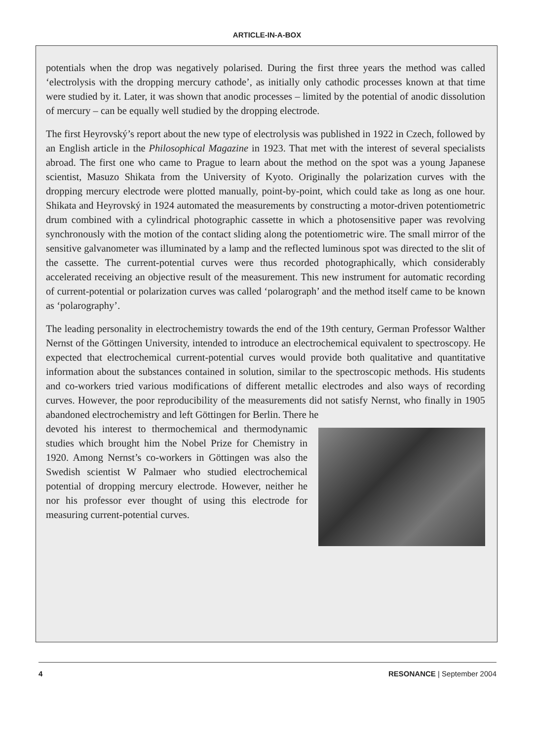ARTICLE-IN-A-BOX
potentials when the drop was negatively polarised. During the first three years the method was called ‘electrolysis with the dropping mercury cathode’, as initially only cathodic processes known at that time were studied by it. Later, it was shown that anodic processes – limited by the potential of anodic dissolution of mercury – can be equally well studied by the dropping electrode.
The first Heyrovský’s report about the new type of electrolysis was published in 1922 in Czech, followed by an English article in the Philosophical Magazine in 1923. That met with the interest of several specialists abroad. The first one who came to Prague to learn about the method on the spot was a young Japanese scientist, Masuzo Shikata from the University of Kyoto. Originally the polarization curves with the dropping mercury electrode were plotted manually, point-by-point, which could take as long as one hour. Shikata and Heyrovský in 1924 automated the measurements by constructing a motor-driven potentiometric drum combined with a cylindrical photographic cassette in which a photosensitive paper was revolving synchronously with the motion of the contact sliding along the potentiometric wire. The small mirror of the sensitive galvanometer was illuminated by a lamp and the reflected luminous spot was directed to the slit of the cassette. The current-potential curves were thus recorded photographically, which considerably accelerated receiving an objective result of the measurement. This new instrument for automatic recording of current-potential or polarization curves was called ‘polarograph’ and the method itself came to be known as ‘polarography’.
The leading personality in electrochemistry towards the end of the 19th century, German Professor Walther Nernst of the Göttingen University, intended to introduce an electrochemical equivalent to spectroscopy. He expected that electrochemical current-potential curves would provide both qualitative and quantitative information about the substances contained in solution, similar to the spectroscopic methods. His students and co-workers tried various modifications of different metallic electrodes and also ways of recording curves. However, the poor reproducibility of the measurements did not satisfy Nernst, who finally in 1905 abandoned electrochemistry and left Göttingen for Berlin. There he
devoted his interest to thermochemical and thermodynamic studies which brought him the Nobel Prize for Chemistry in 1920. Among Nernst’s co-workers in Göttingen was also the Swedish scientist W Palmaer who studied electrochemical potential of dropping mercury electrode. However, neither he nor his professor ever thought of using this electrode for measuring current-potential curves.
4 RESONANCE | September 2004